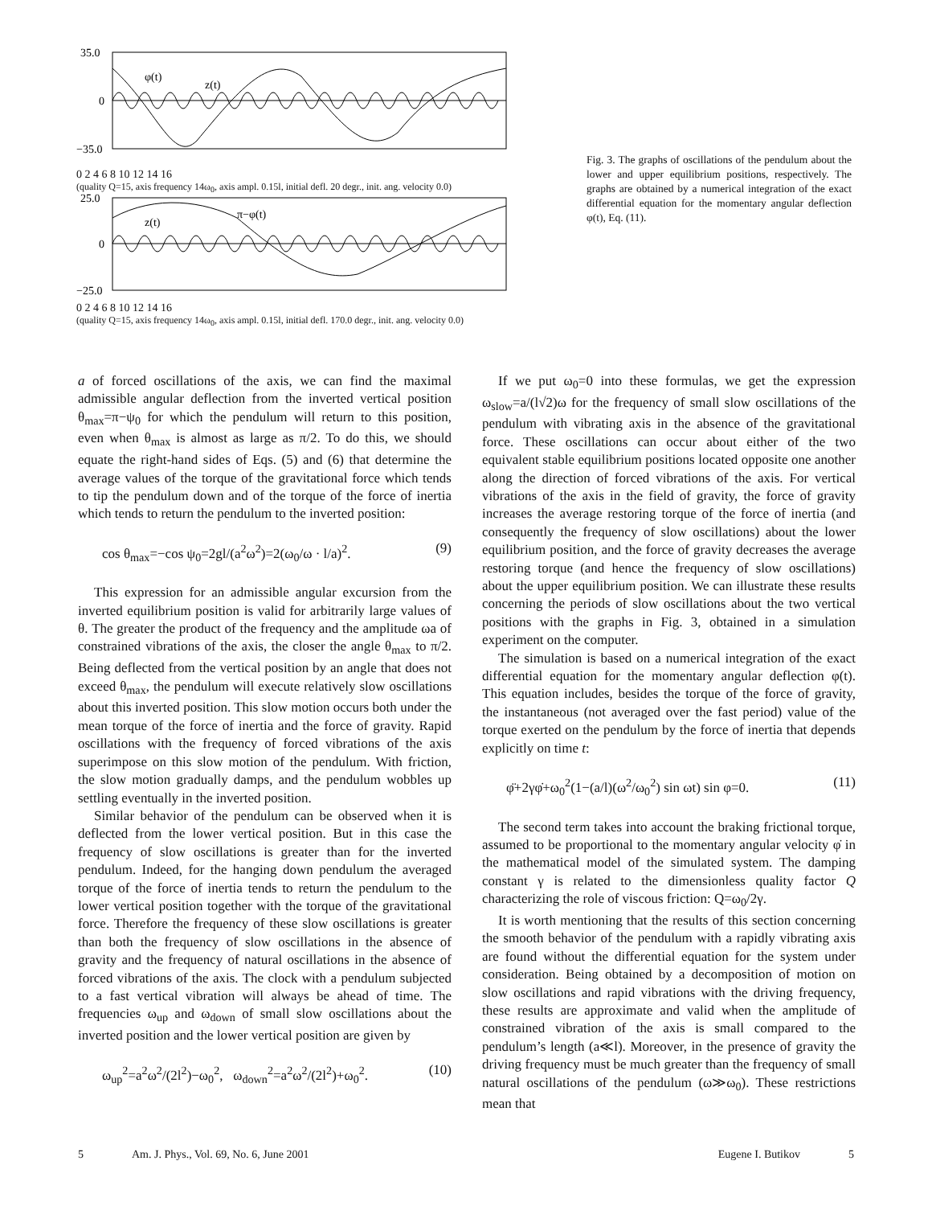35.0
0
−35.0
φ(t)
z(t)
0 2 4 6 8 10 12 14 16
(quality Q=15, axis frequency 14ω<sub>0</sub>, axis ampl. 0.15l, initial defl. 20 degr., init. ang. velocity 0.0)
25.0
0
−25.0
π−φ(t)
z(t)
0 2 4 6 8 10 12 14 16
(quality Q=15, axis frequency 14ω<sub>0</sub>, axis ampl. 0.15l, initial defl. 170.0 degr., init. ang. velocity 0.0)
Fig. 3. The graphs of oscillations of the pendulum about the lower and upper equilibrium positions, respectively. The graphs are obtained by a numerical integration of the exact differential equation for the momentary angular deflection φ(t), Eq. (11).
a of forced oscillations of the axis, we can find the maximal admissible angular deflection from the inverted vertical position θ<sub>max</sub>=π−ψ<sub>0</sub> for which the pendulum will return to this position, even when θ<sub>max</sub> is almost as large as π/2. To do this, we should equate the right-hand sides of Eqs. (5) and (6) that determine the average values of the torque of the gravitational force which tends to tip the pendulum down and of the torque of the force of inertia which tends to return the pendulum to the inverted position:
cos θ<sub>max</sub>=−cos ψ<sub>0</sub>=2gl/(a<sup>2</sup>ω<sup>2</sup>)=2(ω<sub>0</sub>/ω · l/a)<sup>2</sup>. (9)
This expression for an admissible angular excursion from the inverted equilibrium position is valid for arbitrarily large values of θ. The greater the product of the frequency and the amplitude ωa of constrained vibrations of the axis, the closer the angle θ<sub>max</sub> to π/2. Being deflected from the vertical position by an angle that does not exceed θ<sub>max</sub>, the pendulum will execute relatively slow oscillations about this inverted position. This slow motion occurs both under the mean torque of the force of inertia and the force of gravity. Rapid oscillations with the frequency of forced vibrations of the axis superimpose on this slow motion of the pendulum. With friction, the slow motion gradually damps, and the pendulum wobbles up settling eventually in the inverted position.
Similar behavior of the pendulum can be observed when it is deflected from the lower vertical position. But in this case the frequency of slow oscillations is greater than for the inverted pendulum. Indeed, for the hanging down pendulum the averaged torque of the force of inertia tends to return the pendulum to the lower vertical position together with the torque of the gravitational force. Therefore the frequency of these slow oscillations is greater than both the frequency of slow oscillations in the absence of gravity and the frequency of natural oscillations in the absence of forced vibrations of the axis. The clock with a pendulum subjected to a fast vertical vibration will always be ahead of time. The frequencies ω<sub>up</sub> and ω<sub>down</sub> of small slow oscillations about the inverted position and the lower vertical position are given by
ω<sub>up</sub><sup>2</sup>=a<sup>2</sup>ω<sup>2</sup>/(2l<sup>2</sup>)−ω<sub>0</sub><sup>2</sup>, ω<sub>down</sub><sup>2</sup>=a<sup>2</sup>ω<sup>2</sup>/(2l<sup>2</sup>)+ω<sub>0</sub><sup>2</sup>. (10)
If we put ω<sub>0</sub>=0 into these formulas, we get the expression ω<sub>slow</sub>=a/(l√2)ω for the frequency of small slow oscillations of the pendulum with vibrating axis in the absence of the gravitational force. These oscillations can occur about either of the two equivalent stable equilibrium positions located opposite one another along the direction of forced vibrations of the axis. For vertical vibrations of the axis in the field of gravity, the force of gravity increases the average restoring torque of the force of inertia (and consequently the frequency of slow oscillations) about the lower equilibrium position, and the force of gravity decreases the average restoring torque (and hence the frequency of slow oscillations) about the upper equilibrium position. We can illustrate these results concerning the periods of slow oscillations about the two vertical positions with the graphs in Fig. 3, obtained in a simulation experiment on the computer.
The simulation is based on a numerical integration of the exact differential equation for the momentary angular deflection φ(t). This equation includes, besides the torque of the force of gravity, the instantaneous (not averaged over the fast period) value of the torque exerted on the pendulum by the force of inertia that depends explicitly on time t:
φ̈+2γφ̇+ω<sub>0</sub><sup>2</sup>(1−(a/l)(ω<sup>2</sup>/ω<sub>0</sub><sup>2</sup>) sin ωt) sin φ=0. (11)
The second term takes into account the braking frictional torque, assumed to be proportional to the momentary angular velocity φ̇ in the mathematical model of the simulated system. The damping constant γ is related to the dimensionless quality factor Q characterizing the role of viscous friction: Q=ω<sub>0</sub>/2γ.
It is worth mentioning that the results of this section concerning the smooth behavior of the pendulum with a rapidly vibrating axis are found without the differential equation for the system under consideration. Being obtained by a decomposition of motion on slow oscillations and rapid vibrations with the driving frequency, these results are approximate and valid when the amplitude of constrained vibration of the axis is small compared to the pendulum’s length (a≪l). Moreover, in the presence of gravity the driving frequency must be much greater than the frequency of small natural oscillations of the pendulum (ω≫ω<sub>0</sub>). These restrictions mean that
5 Am. J. Phys., Vol. 69, No. 6, June 2001 Eugene I. Butikov 5